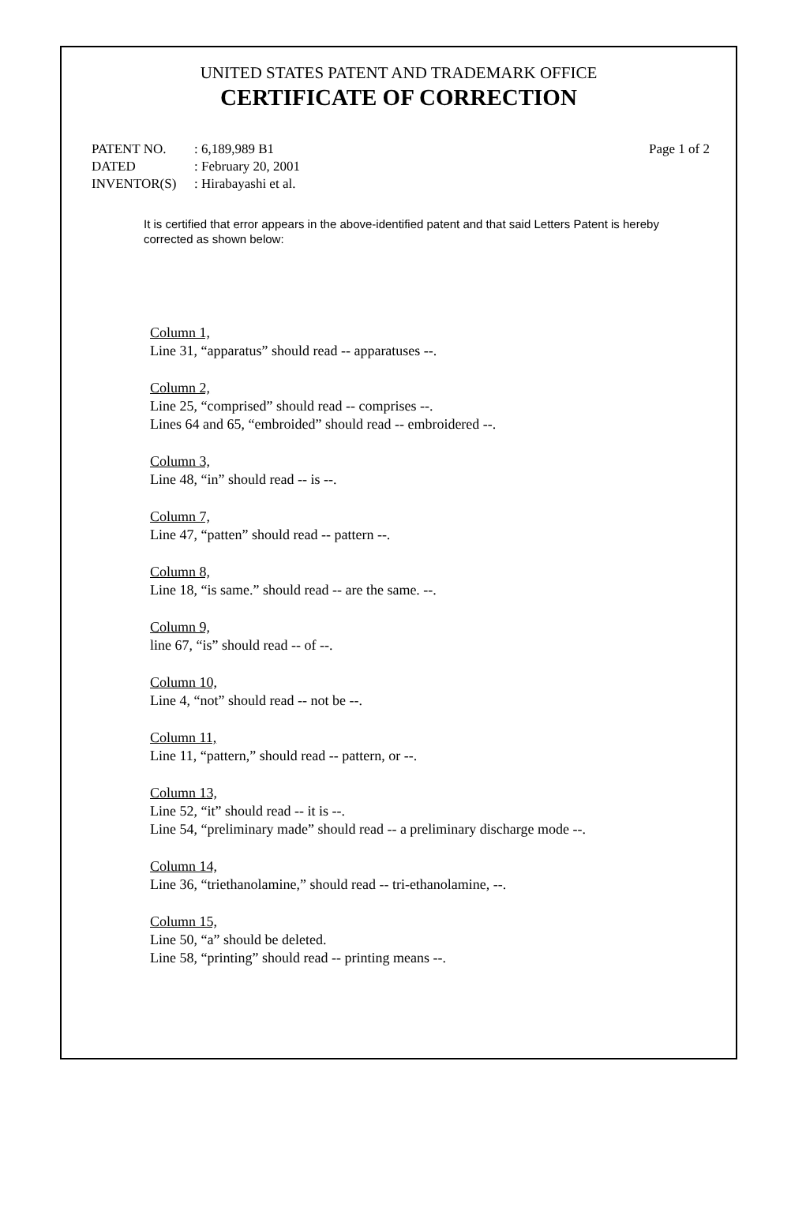UNITED STATES PATENT AND TRADEMARK OFFICE
CERTIFICATE OF CORRECTION
PATENT NO.
DATED
INVENTOR(S)
: 6,189,989 B1
: February 20, 2001
: Hirabayashi et al.
Page 1 of 2
It is certified that error appears in the above-identified patent and that said Letters Patent is hereby corrected as shown below:
Column 1,
Line 31, “apparatus” should read -- apparatuses --.
Column 2,
Line 25, “comprised” should read -- comprises --.
Lines 64 and 65, “embroided” should read -- embroidered --.
Column 3,
Line 48, “in” should read -- is --.
Column 7,
Line 47, “patten” should read -- pattern --.
Column 8,
Line 18, “is same.” should read -- are the same. --.
Column 9,
line 67, “is” should read -- of --.
Column 10,
Line 4, “not” should read -- not be --.
Column 11,
Line 11, “pattern,” should read -- pattern, or --.
Column 13,
Line 52, “it” should read -- it is --.
Line 54, “preliminary made” should read -- a preliminary discharge mode --.
Column 14,
Line 36, “triethanolamine,” should read -- tri-ethanolamine, --.
Column 15,
Line 50, “a” should be deleted.
Line 58, “printing” should read -- printing means --.